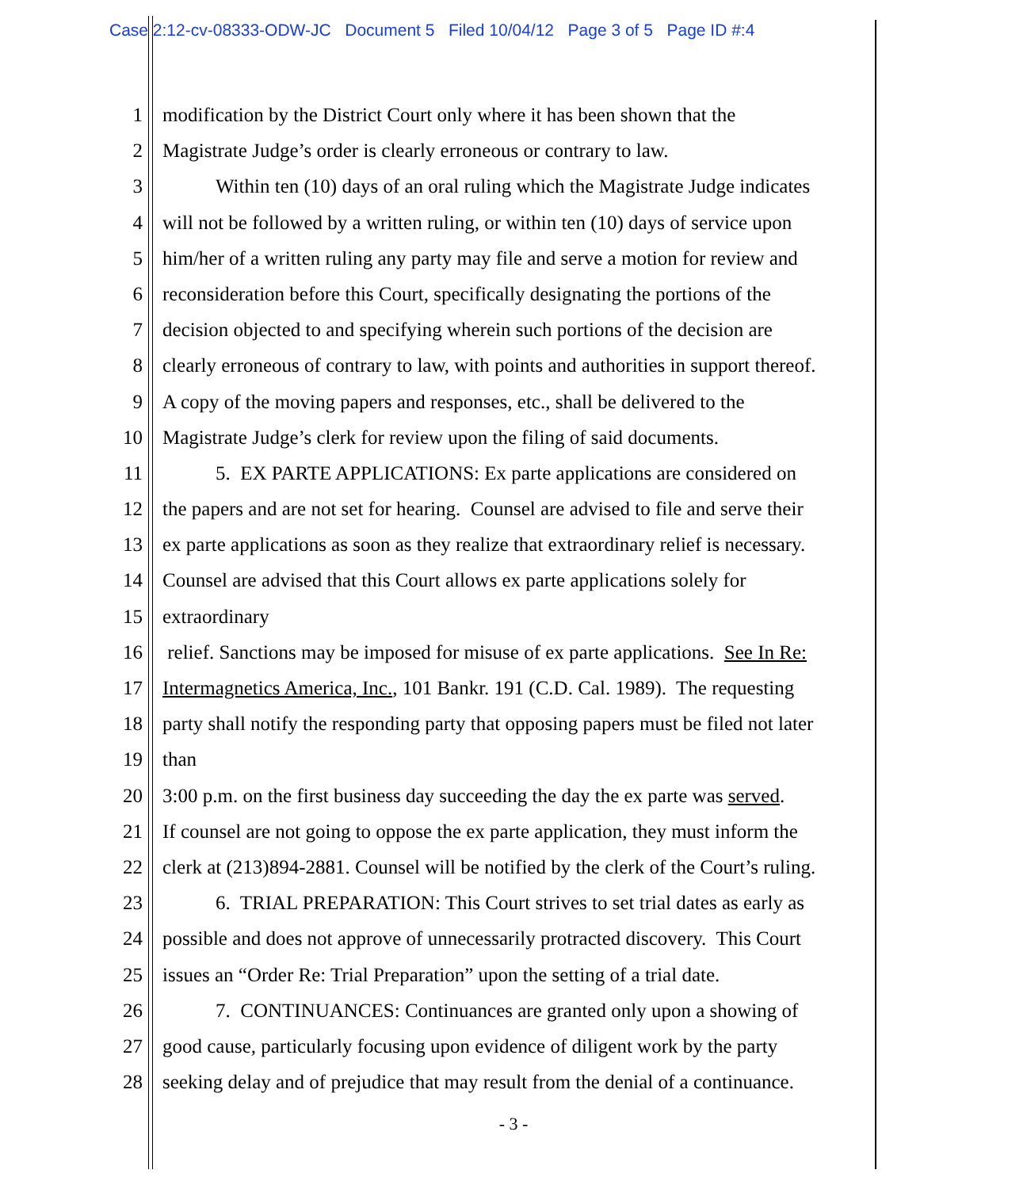Case 2:12-cv-08333-ODW-JC Document 5 Filed 10/04/12 Page 3 of 5 Page ID #:4
1 modification by the District Court only where it has been shown that the
2 Magistrate Judge’s order is clearly erroneous or contrary to law.
3 Within ten (10) days of an oral ruling which the Magistrate Judge indicates
4 will not be followed by a written ruling, or within ten (10) days of service upon
5 him/her of a written ruling any party may file and serve a motion for review and
6 reconsideration before this Court, specifically designating the portions of the
7 decision objected to and specifying wherein such portions of the decision are
8 clearly erroneous of contrary to law, with points and authorities in support thereof.
9 A copy of the moving papers and responses, etc., shall be delivered to the
10 Magistrate Judge’s clerk for review upon the filing of said documents.
11 5. EX PARTE APPLICATIONS: Ex parte applications are considered on
12 the papers and are not set for hearing. Counsel are advised to file and serve their
13 ex parte applications as soon as they realize that extraordinary relief is necessary.
14 Counsel are advised that this Court allows ex parte applications solely for
15 extraordinary
16 relief. Sanctions may be imposed for misuse of ex parte applications. See In Re:
17 Intermagnetics America, Inc., 101 Bankr. 191 (C.D. Cal. 1989). The requesting
18 party shall notify the responding party that opposing papers must be filed not later
19 than
20 3:00 p.m. on the first business day succeeding the day the ex parte was served.
21 If counsel are not going to oppose the ex parte application, they must inform the
22 clerk at (213)894-2881. Counsel will be notified by the clerk of the Court’s ruling.
23 6. TRIAL PREPARATION: This Court strives to set trial dates as early as
24 possible and does not approve of unnecessarily protracted discovery. This Court
25 issues an “Order Re: Trial Preparation” upon the setting of a trial date.
26 7. CONTINUANCES: Continuances are granted only upon a showing of
27 good cause, particularly focusing upon evidence of diligent work by the party
28 seeking delay and of prejudice that may result from the denial of a continuance.
- 3 -